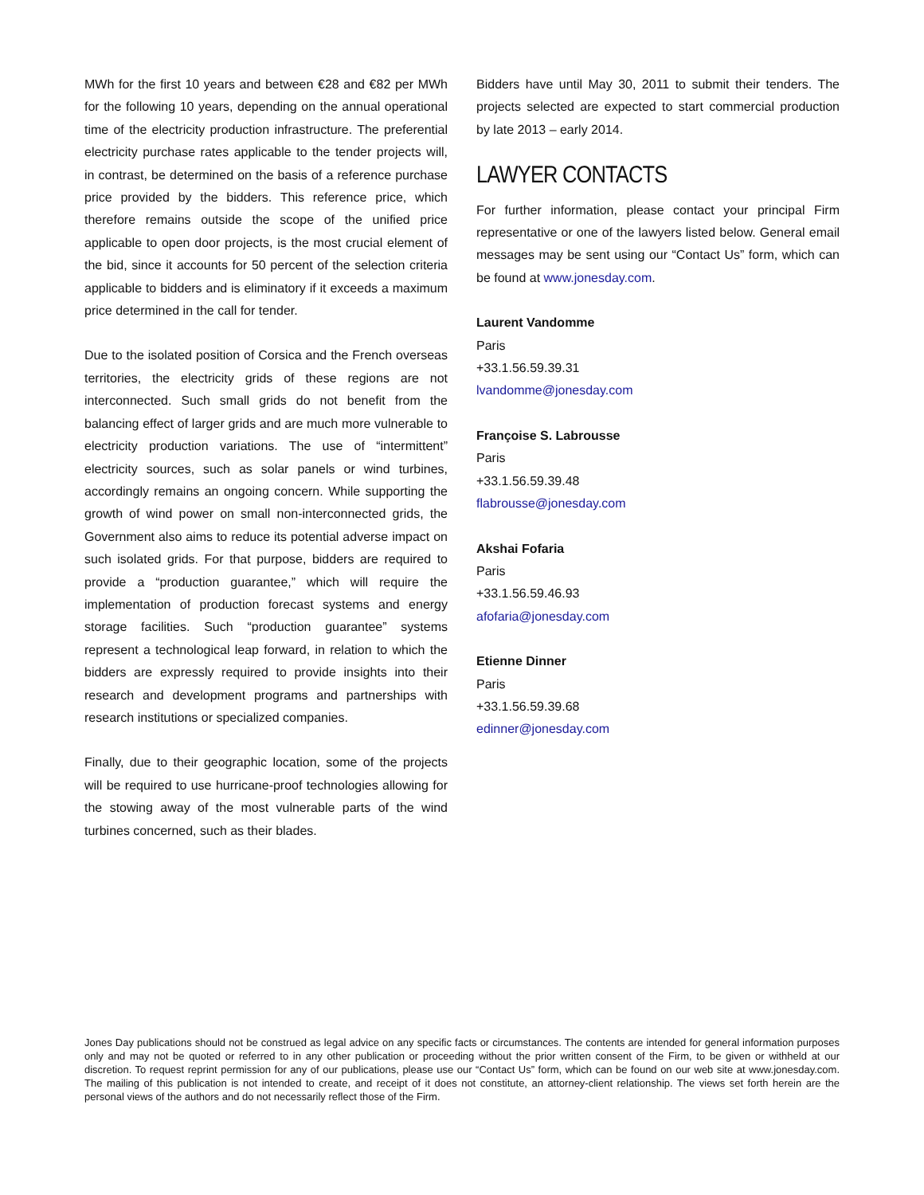MWh for the first 10 years and between €28 and €82 per MWh for the following 10 years, depending on the annual operational time of the electricity production infrastructure. The preferential electricity purchase rates applicable to the tender projects will, in contrast, be determined on the basis of a reference purchase price provided by the bidders. This reference price, which therefore remains outside the scope of the unified price applicable to open door projects, is the most crucial element of the bid, since it accounts for 50 percent of the selection criteria applicable to bidders and is eliminatory if it exceeds a maximum price determined in the call for tender.
Due to the isolated position of Corsica and the French overseas territories, the electricity grids of these regions are not interconnected. Such small grids do not benefit from the balancing effect of larger grids and are much more vulnerable to electricity production variations. The use of “intermittent” electricity sources, such as solar panels or wind turbines, accordingly remains an ongoing concern. While supporting the growth of wind power on small non-interconnected grids, the Government also aims to reduce its potential adverse impact on such isolated grids. For that purpose, bidders are required to provide a “production guarantee,” which will require the implementation of production forecast systems and energy storage facilities. Such “production guarantee” systems represent a technological leap forward, in relation to which the bidders are expressly required to provide insights into their research and development programs and partnerships with research institutions or specialized companies.
Finally, due to their geographic location, some of the projects will be required to use hurricane-proof technologies allowing for the stowing away of the most vulnerable parts of the wind turbines concerned, such as their blades.
Bidders have until May 30, 2011 to submit their tenders. The projects selected are expected to start commercial production by late 2013 – early 2014.
LAWYER CONTACTS
For further information, please contact your principal Firm representative or one of the lawyers listed below. General email messages may be sent using our “Contact Us” form, which can be found at www.jonesday.com.
Laurent Vandomme
Paris
+33.1.56.59.39.31
lvandomme@jonesday.com
Françoise S. Labrousse
Paris
+33.1.56.59.39.48
flabrousse@jonesday.com
Akshai Fofaria
Paris
+33.1.56.59.46.93
afofaria@jonesday.com
Etienne Dinner
Paris
+33.1.56.59.39.68
edinner@jonesday.com
Jones Day publications should not be construed as legal advice on any specific facts or circumstances. The contents are intended for general information purposes only and may not be quoted or referred to in any other publication or proceeding without the prior written consent of the Firm, to be given or withheld at our discretion. To request reprint permission for any of our publications, please use our “Contact Us” form, which can be found on our web site at www.jonesday.com. The mailing of this publication is not intended to create, and receipt of it does not constitute, an attorney-client relationship. The views set forth herein are the personal views of the authors and do not necessarily reflect those of the Firm.